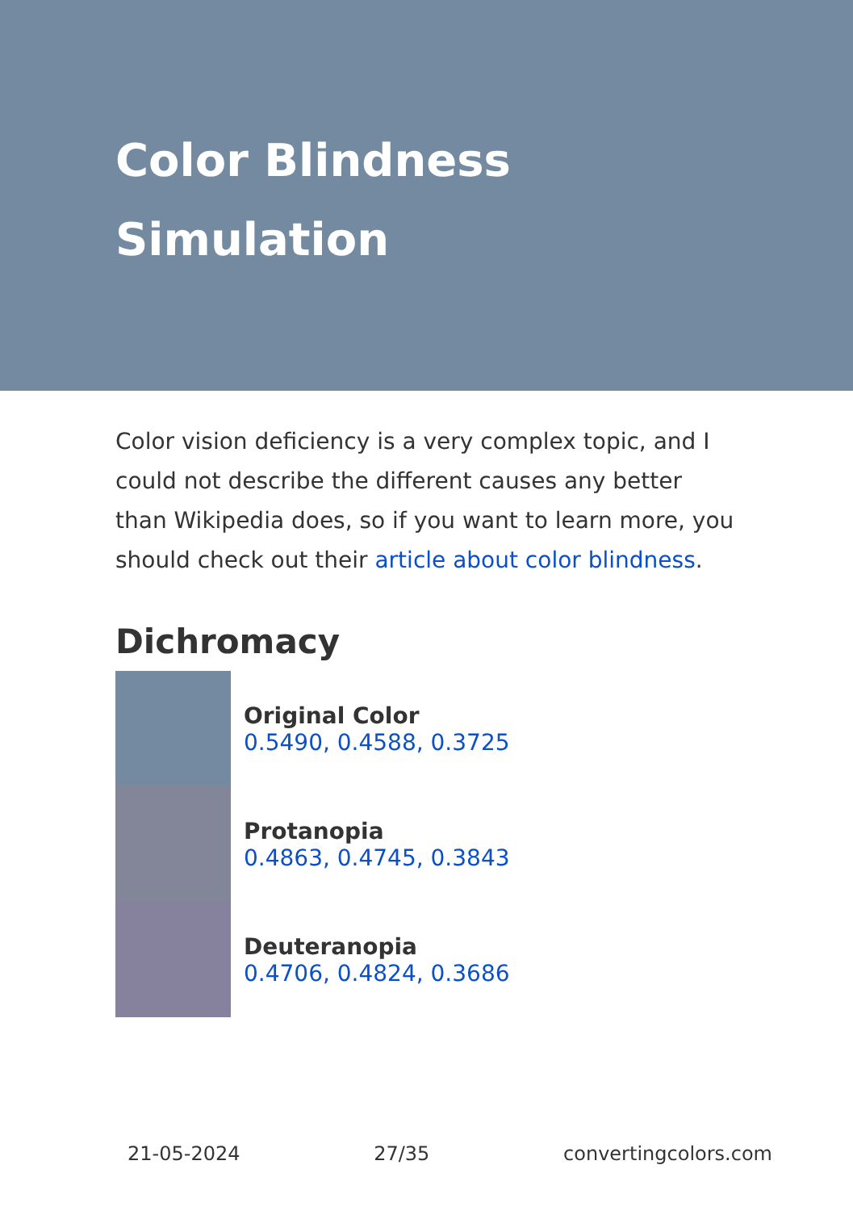Color Blindness
Simulation
Color vision deficiency is a very complex topic, and I could not describe the different causes any better than Wikipedia does, so if you want to learn more, you should check out their article about color blindness.
Dichromacy
Original Color
0.5490, 0.4588, 0.3725
Protanopia
0.4863, 0.4745, 0.3843
Deuteranopia
0.4706, 0.4824, 0.3686
21-05-2024 27/35 convertingcolors.com